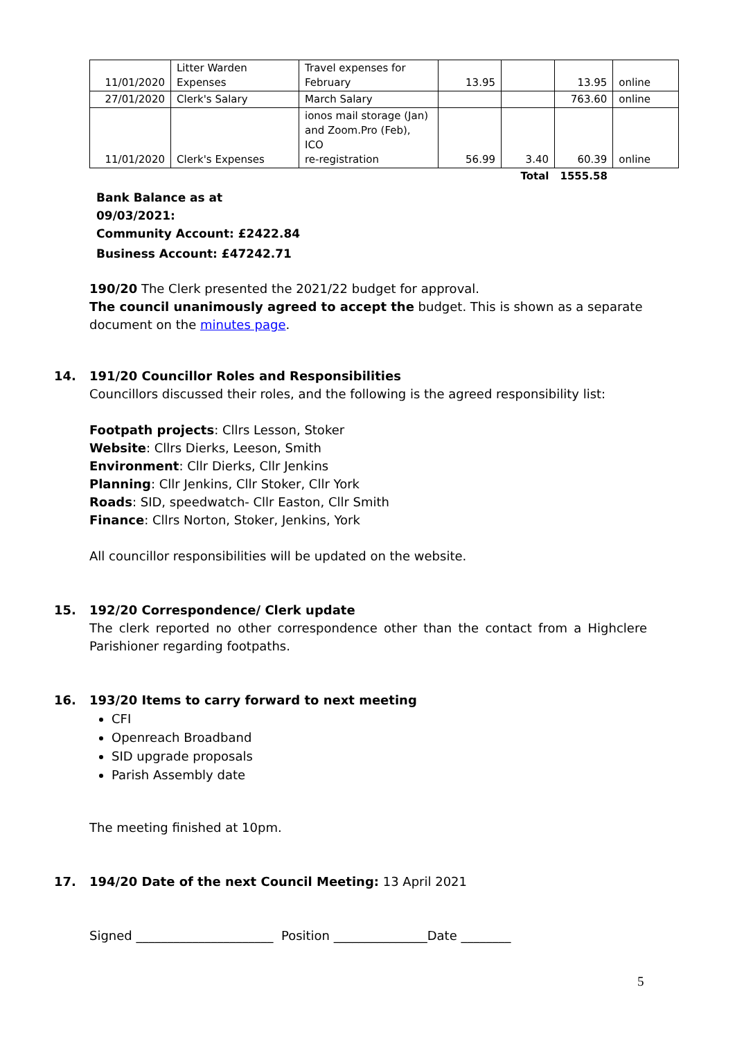| 11/01/2020 | Litter Warden Expenses | Travel expenses for February | 13.95 | | 13.95 | online |
| 27/01/2020 | Clerk's Salary | March Salary | | | 763.60 | online |
| 11/01/2020 | Clerk's Expenses | ionos mail storage (Jan) and Zoom.Pro (Feb), ICO re-registration | 56.99 | 3.40 | 60.39 | online |
| | | | | Total | 1555.58 | |
Bank Balance as at
09/03/2021:
Community Account: £2422.84
Business Account: £47242.71
190/20 The Clerk presented the 2021/22 budget for approval.
The council unanimously agreed to accept the budget. This is shown as a separate document on the minutes page.
14. 191/20 Councillor Roles and Responsibilities
Councillors discussed their roles, and the following is the agreed responsibility list:
Footpath projects: Cllrs Lesson, Stoker
Website: Cllrs Dierks, Leeson, Smith
Environment: Cllr Dierks, Cllr Jenkins
Planning: Cllr Jenkins, Cllr Stoker, Cllr York
Roads: SID, speedwatch- Cllr Easton, Cllr Smith
Finance: Cllrs Norton, Stoker, Jenkins, York
All councillor responsibilities will be updated on the website.
15. 192/20 Correspondence/ Clerk update
The clerk reported no other correspondence other than the contact from a Highclere Parishioner regarding footpaths.
16. 193/20 Items to carry forward to next meeting
CFI
Openreach Broadband
SID upgrade proposals
Parish Assembly date
The meeting finished at 10pm.
17. 194/20 Date of the next Council Meeting: 13 April 2021
Signed ______________________ Position _______________Date ________
5